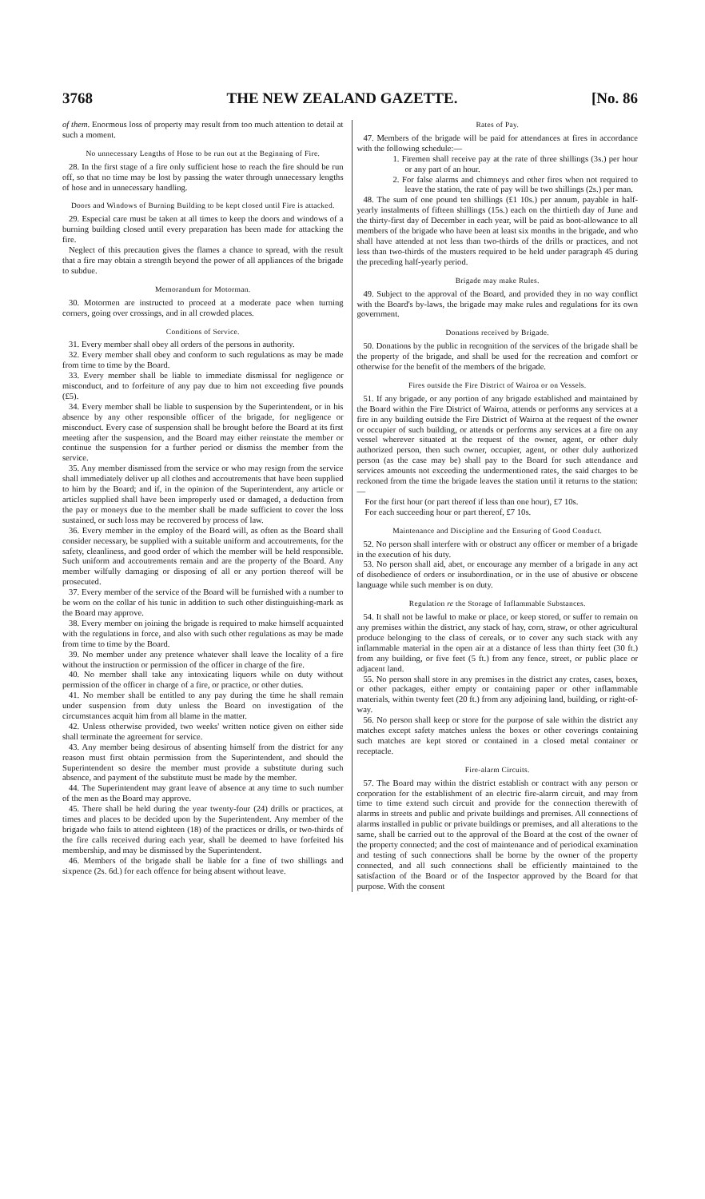3768 THE NEW ZEALAND GAZETTE. [No. 86
of them. Enormous loss of property may result from too much attention to detail at such a moment.
No unnecessary Lengths of Hose to be run out at the Beginning of Fire.
28. In the first stage of a fire only sufficient hose to reach the fire should be run off, so that no time may be lost by passing the water through unnecessary lengths of hose and in unnecessary handling.
Doors and Windows of Burning Building to be kept closed until Fire is attacked.
29. Especial care must be taken at all times to keep the doors and windows of a burning building closed until every preparation has been made for attacking the fire.
Neglect of this precaution gives the flames a chance to spread, with the result that a fire may obtain a strength beyond the power of all appliances of the brigade to subdue.
Memorandum for Motorman.
30. Motormen are instructed to proceed at a moderate pace when turning corners, going over crossings, and in all crowded places.
Conditions of Service.
31. Every member shall obey all orders of the persons in authority.
32. Every member shall obey and conform to such regulations as may be made from time to time by the Board.
33. Every member shall be liable to immediate dismissal for negligence or misconduct, and to forfeiture of any pay due to him not exceeding five pounds (£5).
34. Every member shall be liable to suspension by the Superintendent, or in his absence by any other responsible officer of the brigade, for negligence or misconduct. Every case of suspension shall be brought before the Board at its first meeting after the suspension, and the Board may either reinstate the member or continue the suspension for a further period or dismiss the member from the service.
35. Any member dismissed from the service or who may resign from the service shall immediately deliver up all clothes and accoutrements that have been supplied to him by the Board; and if, in the opinion of the Superintendent, any article or articles supplied shall have been improperly used or damaged, a deduction from the pay or moneys due to the member shall be made sufficient to cover the loss sustained, or such loss may be recovered by process of law.
36. Every member in the employ of the Board will, as often as the Board shall consider necessary, be supplied with a suitable uniform and accoutrements, for the safety, cleanliness, and good order of which the member will be held responsible. Such uniform and accoutrements remain and are the property of the Board. Any member wilfully damaging or disposing of all or any portion thereof will be prosecuted.
37. Every member of the service of the Board will be furnished with a number to be worn on the collar of his tunic in addition to such other distinguishing-mark as the Board may approve.
38. Every member on joining the brigade is required to make himself acquainted with the regulations in force, and also with such other regulations as may be made from time to time by the Board.
39. No member under any pretence whatever shall leave the locality of a fire without the instruction or permission of the officer in charge of the fire.
40. No member shall take any intoxicating liquors while on duty without permission of the officer in charge of a fire, or practice, or other duties.
41. No member shall be entitled to any pay during the time he shall remain under suspension from duty unless the Board on investigation of the circumstances acquit him from all blame in the matter.
42. Unless otherwise provided, two weeks' written notice given on either side shall terminate the agreement for service.
43. Any member being desirous of absenting himself from the district for any reason must first obtain permission from the Superintendent, and should the Superintendent so desire the member must provide a substitute during such absence, and payment of the substitute must be made by the member.
44. The Superintendent may grant leave of absence at any time to such number of the men as the Board may approve.
45. There shall be held during the year twenty-four (24) drills or practices, at times and places to be decided upon by the Superintendent. Any member of the brigade who fails to attend eighteen (18) of the practices or drills, or two-thirds of the fire calls received during each year, shall be deemed to have forfeited his membership, and may be dismissed by the Superintendent.
46. Members of the brigade shall be liable for a fine of two shillings and sixpence (2s. 6d.) for each offence for being absent without leave.
Rates of Pay.
47. Members of the brigade will be paid for attendances at fires in accordance with the following schedule:—
1. Firemen shall receive pay at the rate of three shillings (3s.) per hour or any part of an hour.
2. For false alarms and chimneys and other fires when not required to leave the station, the rate of pay will be two shillings (2s.) per man.
48. The sum of one pound ten shillings (£1 10s.) per annum, payable in half-yearly instalments of fifteen shillings (15s.) each on the thirtieth day of June and the thirty-first day of December in each year, will be paid as boot-allowance to all members of the brigade who have been at least six months in the brigade, and who shall have attended at not less than two-thirds of the drills or practices, and not less than two-thirds of the musters required to be held under paragraph 45 during the preceding half-yearly period.
Brigade may make Rules.
49. Subject to the approval of the Board, and provided they in no way conflict with the Board's by-laws, the brigade may make rules and regulations for its own government.
Donations received by Brigade.
50. Donations by the public in recognition of the services of the brigade shall be the property of the brigade, and shall be used for the recreation and comfort or otherwise for the benefit of the members of the brigade.
Fires outside the Fire District of Wairoa or on Vessels.
51. If any brigade, or any portion of any brigade established and maintained by the Board within the Fire District of Wairoa, attends or performs any services at a fire in any building outside the Fire District of Wairoa at the request of the owner or occupier of such building, or attends or performs any services at a fire on any vessel wherever situated at the request of the owner, agent, or other duly authorized person, then such owner, occupier, agent, or other duly authorized person (as the case may be) shall pay to the Board for such attendance and services amounts not exceeding the undermentioned rates, the said charges to be reckoned from the time the brigade leaves the station until it returns to the station:—
For the first hour (or part thereof if less than one hour), £7 10s.
For each succeeding hour or part thereof, £7 10s.
Maintenance and Discipline and the Ensuring of Good Conduct.
52. No person shall interfere with or obstruct any officer or member of a brigade in the execution of his duty.
53. No person shall aid, abet, or encourage any member of a brigade in any act of disobedience of orders or insubordination, or in the use of abusive or obscene language while such member is on duty.
Regulation re the Storage of Inflammable Substances.
54. It shall not be lawful to make or place, or keep stored, or suffer to remain on any premises within the district, any stack of hay, corn, straw, or other agricultural produce belonging to the class of cereals, or to cover any such stack with any inflammable material in the open air at a distance of less than thirty feet (30 ft.) from any building, or five feet (5 ft.) from any fence, street, or public place or adjacent land.
55. No person shall store in any premises in the district any crates, cases, boxes, or other packages, either empty or containing paper or other inflammable materials, within twenty feet (20 ft.) from any adjoining land, building, or right-of-way.
56. No person shall keep or store for the purpose of sale within the district any matches except safety matches unless the boxes or other coverings containing such matches are kept stored or contained in a closed metal container or receptacle.
Fire-alarm Circuits.
57. The Board may within the district establish or contract with any person or corporation for the establishment of an electric fire-alarm circuit, and may from time to time extend such circuit and provide for the connection therewith of alarms in streets and public and private buildings and premises. All connections of alarms installed in public or private buildings or premises, and all alterations to the same, shall be carried out to the approval of the Board at the cost of the owner of the property connected; and the cost of maintenance and of periodical examination and testing of such connections shall be borne by the owner of the property connected, and all such connections shall be efficiently maintained to the satisfaction of the Board or of the Inspector approved by the Board for that purpose. With the consent